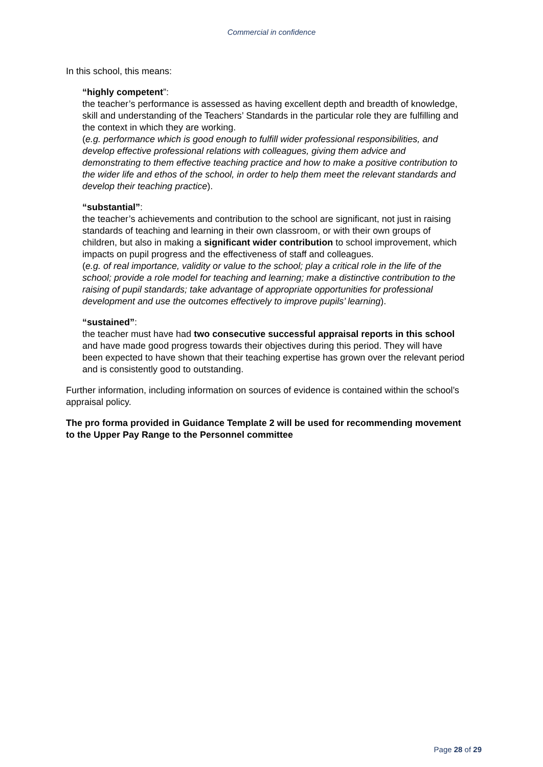Commercial in confidence
In this school, this means:
“highly competent”:
the teacher’s performance is assessed as having excellent depth and breadth of knowledge, skill and understanding of the Teachers’ Standards in the particular role they are fulfilling and the context in which they are working.
(e.g. performance which is good enough to fulfill wider professional responsibilities, and develop effective professional relations with colleagues, giving them advice and demonstrating to them effective teaching practice and how to make a positive contribution to the wider life and ethos of the school, in order to help them meet the relevant standards and develop their teaching practice).
“substantial”:
the teacher’s achievements and contribution to the school are significant, not just in raising standards of teaching and learning in their own classroom, or with their own groups of children, but also in making a significant wider contribution to school improvement, which impacts on pupil progress and the effectiveness of staff and colleagues.
(e.g. of real importance, validity or value to the school; play a critical role in the life of the school; provide a role model for teaching and learning; make a distinctive contribution to the raising of pupil standards; take advantage of appropriate opportunities for professional development and use the outcomes effectively to improve pupils’ learning).
“sustained”:
the teacher must have had two consecutive successful appraisal reports in this school and have made good progress towards their objectives during this period. They will have been expected to have shown that their teaching expertise has grown over the relevant period and is consistently good to outstanding.
Further information, including information on sources of evidence is contained within the school’s appraisal policy.
The pro forma provided in Guidance Template 2 will be used for recommending movement to the Upper Pay Range to the Personnel committee
Page 28 of 29